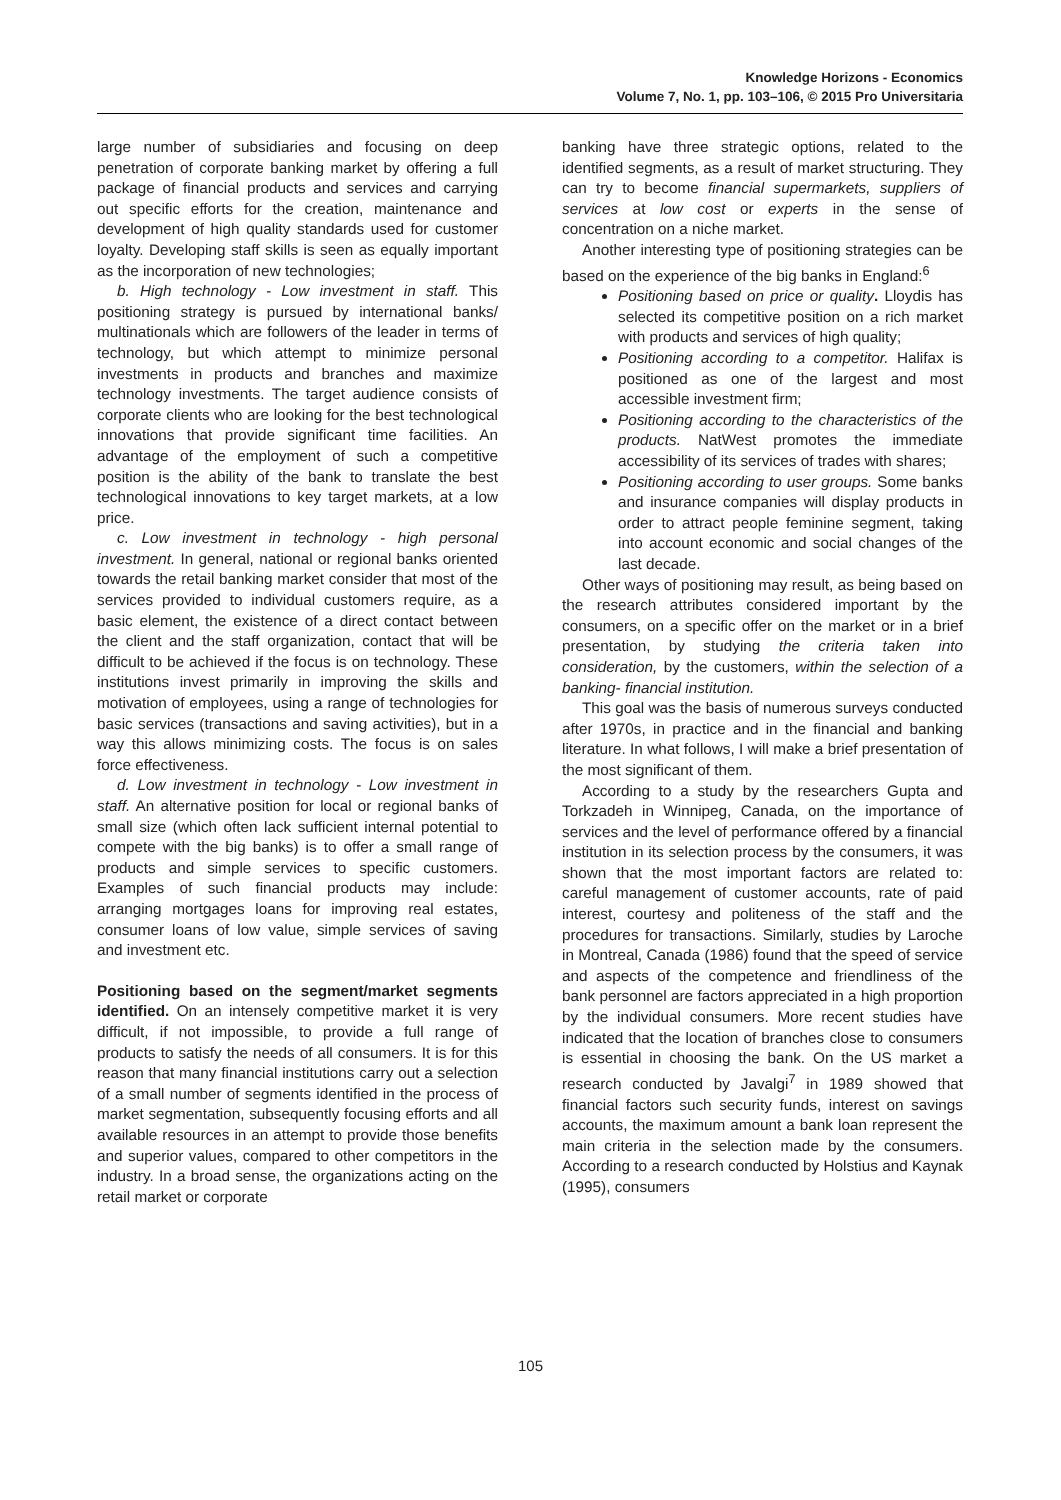Knowledge Horizons - Economics
Volume 7, No. 1, pp. 103–106, © 2015 Pro Universitaria
large number of subsidiaries and focusing on deep penetration of corporate banking market by offering a full package of financial products and services and carrying out specific efforts for the creation, maintenance and development of high quality standards used for customer loyalty. Developing staff skills is seen as equally important as the incorporation of new technologies;
b. High technology - Low investment in staff. This positioning strategy is pursued by international banks/ multinationals which are followers of the leader in terms of technology, but which attempt to minimize personal investments in products and branches and maximize technology investments. The target audience consists of corporate clients who are looking for the best technological innovations that provide significant time facilities. An advantage of the employment of such a competitive position is the ability of the bank to translate the best technological innovations to key target markets, at a low price.
c. Low investment in technology - high personal investment. In general, national or regional banks oriented towards the retail banking market consider that most of the services provided to individual customers require, as a basic element, the existence of a direct contact between the client and the staff organization, contact that will be difficult to be achieved if the focus is on technology. These institutions invest primarily in improving the skills and motivation of employees, using a range of technologies for basic services (transactions and saving activities), but in a way this allows minimizing costs. The focus is on sales force effectiveness.
d. Low investment in technology - Low investment in staff. An alternative position for local or regional banks of small size (which often lack sufficient internal potential to compete with the big banks) is to offer a small range of products and simple services to specific customers. Examples of such financial products may include: arranging mortgages loans for improving real estates, consumer loans of low value, simple services of saving and investment etc.
Positioning based on the segment/market segments identified. On an intensely competitive market it is very difficult, if not impossible, to provide a full range of products to satisfy the needs of all consumers. It is for this reason that many financial institutions carry out a selection of a small number of segments identified in the process of market segmentation, subsequently focusing efforts and all available resources in an attempt to provide those benefits and superior values, compared to other competitors in the industry. In a broad sense, the organizations acting on the retail market or corporate
banking have three strategic options, related to the identified segments, as a result of market structuring. They can try to become financial supermarkets, suppliers of services at low cost or experts in the sense of concentration on a niche market.
Another interesting type of positioning strategies can be based on the experience of the big banks in England:<sup>6</sup>
Positioning based on price or quality. Lloydis has selected its competitive position on a rich market with products and services of high quality;
Positioning according to a competitor. Halifax is positioned as one of the largest and most accessible investment firm;
Positioning according to the characteristics of the products. NatWest promotes the immediate accessibility of its services of trades with shares;
Positioning according to user groups. Some banks and insurance companies will display products in order to attract people feminine segment, taking into account economic and social changes of the last decade.
Other ways of positioning may result, as being based on the research attributes considered important by the consumers, on a specific offer on the market or in a brief presentation, by studying the criteria taken into consideration, by the customers, within the selection of a banking- financial institution.
This goal was the basis of numerous surveys conducted after 1970s, in practice and in the financial and banking literature. In what follows, I will make a brief presentation of the most significant of them.
According to a study by the researchers Gupta and Torkzadeh in Winnipeg, Canada, on the importance of services and the level of performance offered by a financial institution in its selection process by the consumers, it was shown that the most important factors are related to: careful management of customer accounts, rate of paid interest, courtesy and politeness of the staff and the procedures for transactions. Similarly, studies by Laroche in Montreal, Canada (1986) found that the speed of service and aspects of the competence and friendliness of the bank personnel are factors appreciated in a high proportion by the individual consumers. More recent studies have indicated that the location of branches close to consumers is essential in choosing the bank. On the US market a research conducted by Javalgi<sup>7</sup> in 1989 showed that financial factors such security funds, interest on savings accounts, the maximum amount a bank loan represent the main criteria in the selection made by the consumers. According to a research conducted by Holstius and Kaynak (1995), consumers
105